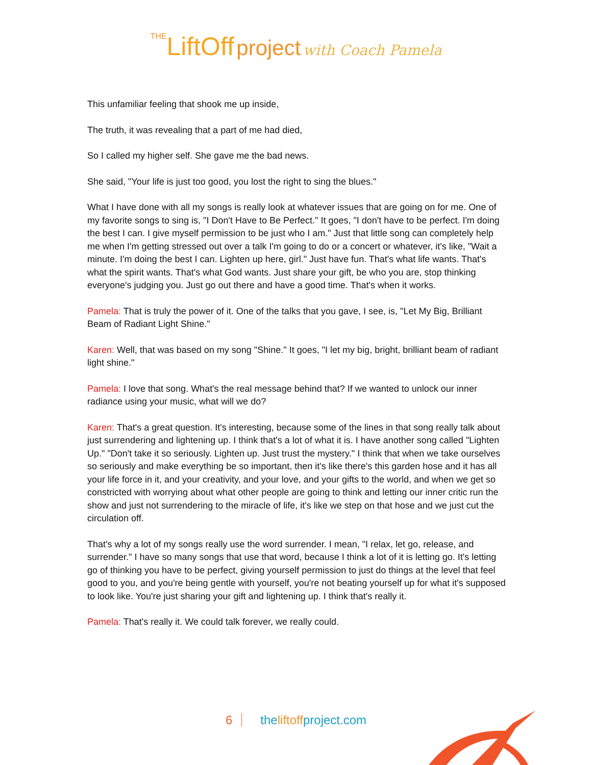THE LiftOff project with Coach Pamela
This unfamiliar feeling that shook me up inside,
The truth, it was revealing that a part of me had died,
So I called my higher self. She gave me the bad news.
She said, "Your life is just too good, you lost the right to sing the blues."
What I have done with all my songs is really look at whatever issues that are going on for me. One of my favorite songs to sing is, "I Don't Have to Be Perfect." It goes, "I don't have to be perfect. I'm doing the best I can. I give myself permission to be just who I am." Just that little song can completely help me when I'm getting stressed out over a talk I'm going to do or a concert or whatever, it's like, "Wait a minute. I'm doing the best I can. Lighten up here, girl." Just have fun. That's what life wants. That's what the spirit wants. That's what God wants. Just share your gift, be who you are, stop thinking everyone's judging you. Just go out there and have a good time. That's when it works.
Pamela: That is truly the power of it. One of the talks that you gave, I see, is, "Let My Big, Brilliant Beam of Radiant Light Shine."
Karen: Well, that was based on my song "Shine." It goes, "I let my big, bright, brilliant beam of radiant light shine."
Pamela: I love that song. What's the real message behind that? If we wanted to unlock our inner radiance using your music, what will we do?
Karen: That's a great question. It's interesting, because some of the lines in that song really talk about just surrendering and lightening up. I think that's a lot of what it is. I have another song called "Lighten Up." "Don't take it so seriously. Lighten up. Just trust the mystery." I think that when we take ourselves so seriously and make everything be so important, then it's like there's this garden hose and it has all your life force in it, and your creativity, and your love, and your gifts to the world, and when we get so constricted with worrying about what other people are going to think and letting our inner critic run the show and just not surrendering to the miracle of life, it's like we step on that hose and we just cut the circulation off.
That's why a lot of my songs really use the word surrender. I mean, "I relax, let go, release, and surrender." I have so many songs that use that word, because I think a lot of it is letting go. It's letting go of thinking you have to be perfect, giving yourself permission to just do things at the level that feel good to you, and you're being gentle with yourself, you're not beating yourself up for what it's supposed to look like. You're just sharing your gift and lightening up. I think that's really it.
Pamela: That's really it. We could talk forever, we really could.
6 theliftoffproject.com